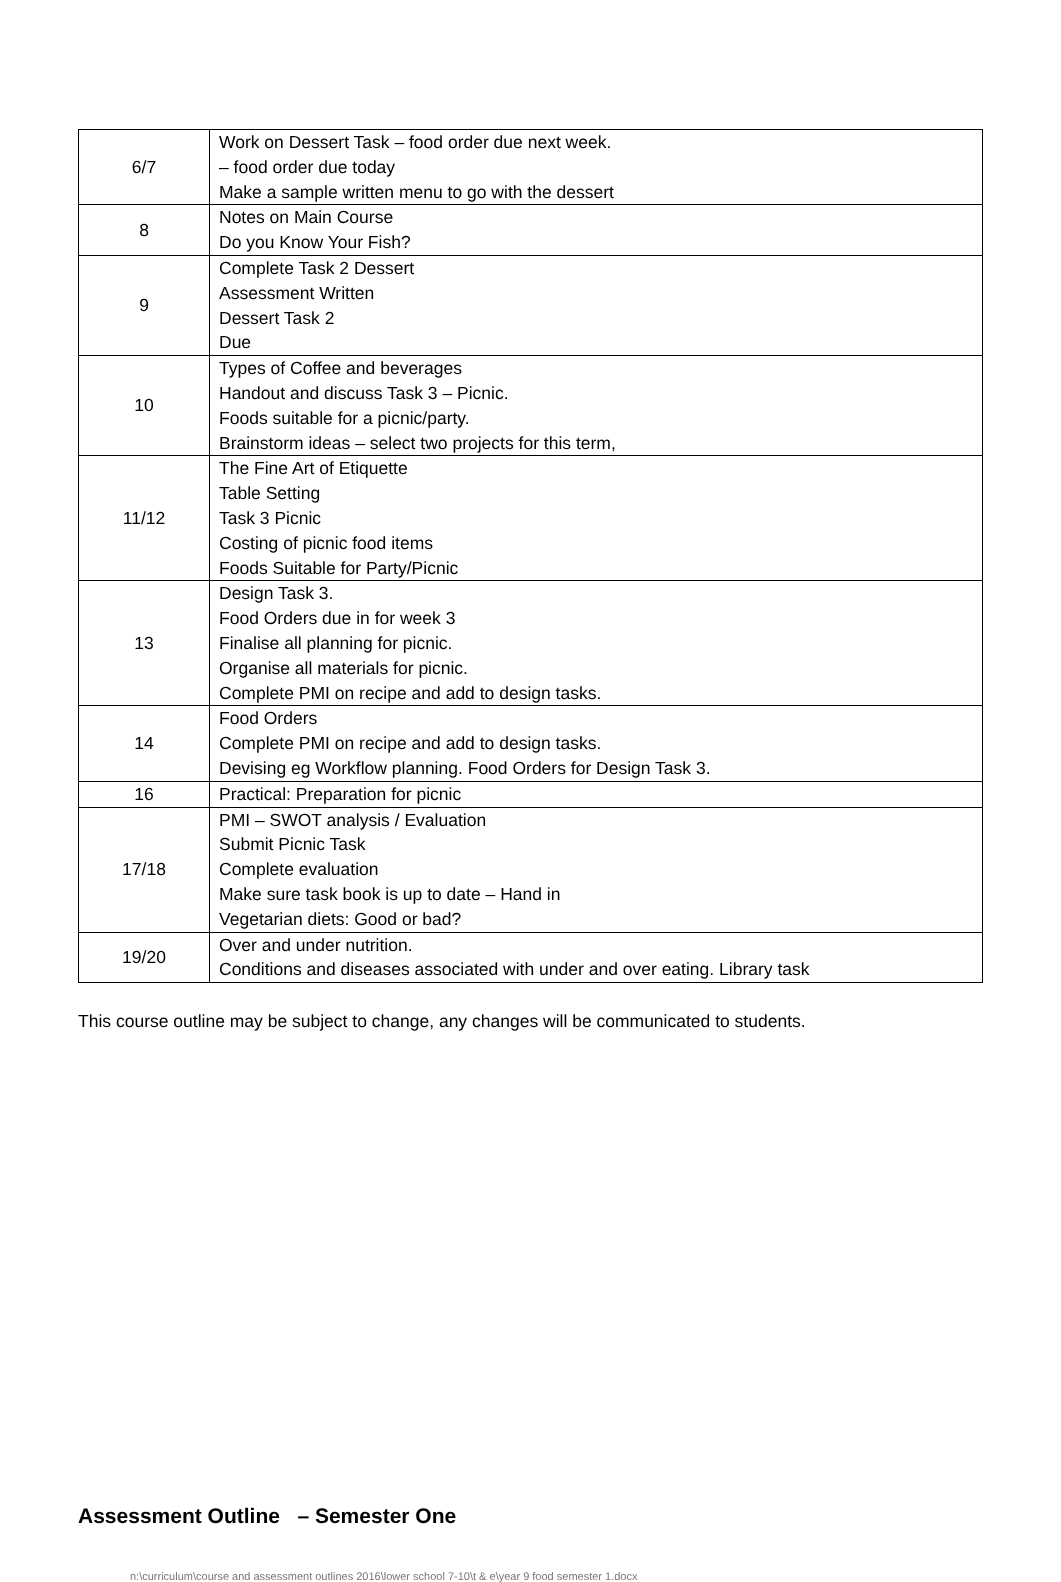| 6/7 | Work on Dessert Task – food order due next week. – food order due today Make a sample written menu to go with the dessert |
| 8 | Notes on Main Course Do you Know Your Fish? |
| 9 | Complete Task 2 Dessert Assessment Written Dessert Task 2 Due |
| 10 | Types of Coffee and beverages Handout and discuss Task 3 – Picnic. Foods suitable for a picnic/party. Brainstorm ideas – select two projects for this term, |
| 11/12 | The Fine Art of Etiquette Table Setting Task 3 Picnic Costing of picnic food items Foods Suitable for Party/Picnic |
| 13 | Design Task 3. Food Orders due in for week 3 Finalise all planning for picnic. Organise all materials for picnic. Complete PMI on recipe and add to design tasks. |
| 14 | Food Orders Complete PMI on recipe and add to design tasks. Devising eg Workflow planning. Food Orders for Design Task 3. |
| 16 | Practical: Preparation for picnic |
| 17/18 | PMI – SWOT analysis / Evaluation Submit Picnic Task Complete evaluation Make sure task book is up to date – Hand in Vegetarian diets: Good or bad? |
| 19/20 | Over and under nutrition. Conditions and diseases associated with under and over eating. Library task |
This course outline may be subject to change, any changes will be communicated to students.
Assessment Outline – Semester One
n:\curriculum\course and assessment outlines 2016\lower school 7-10\t & e\year 9 food semester 1.docx